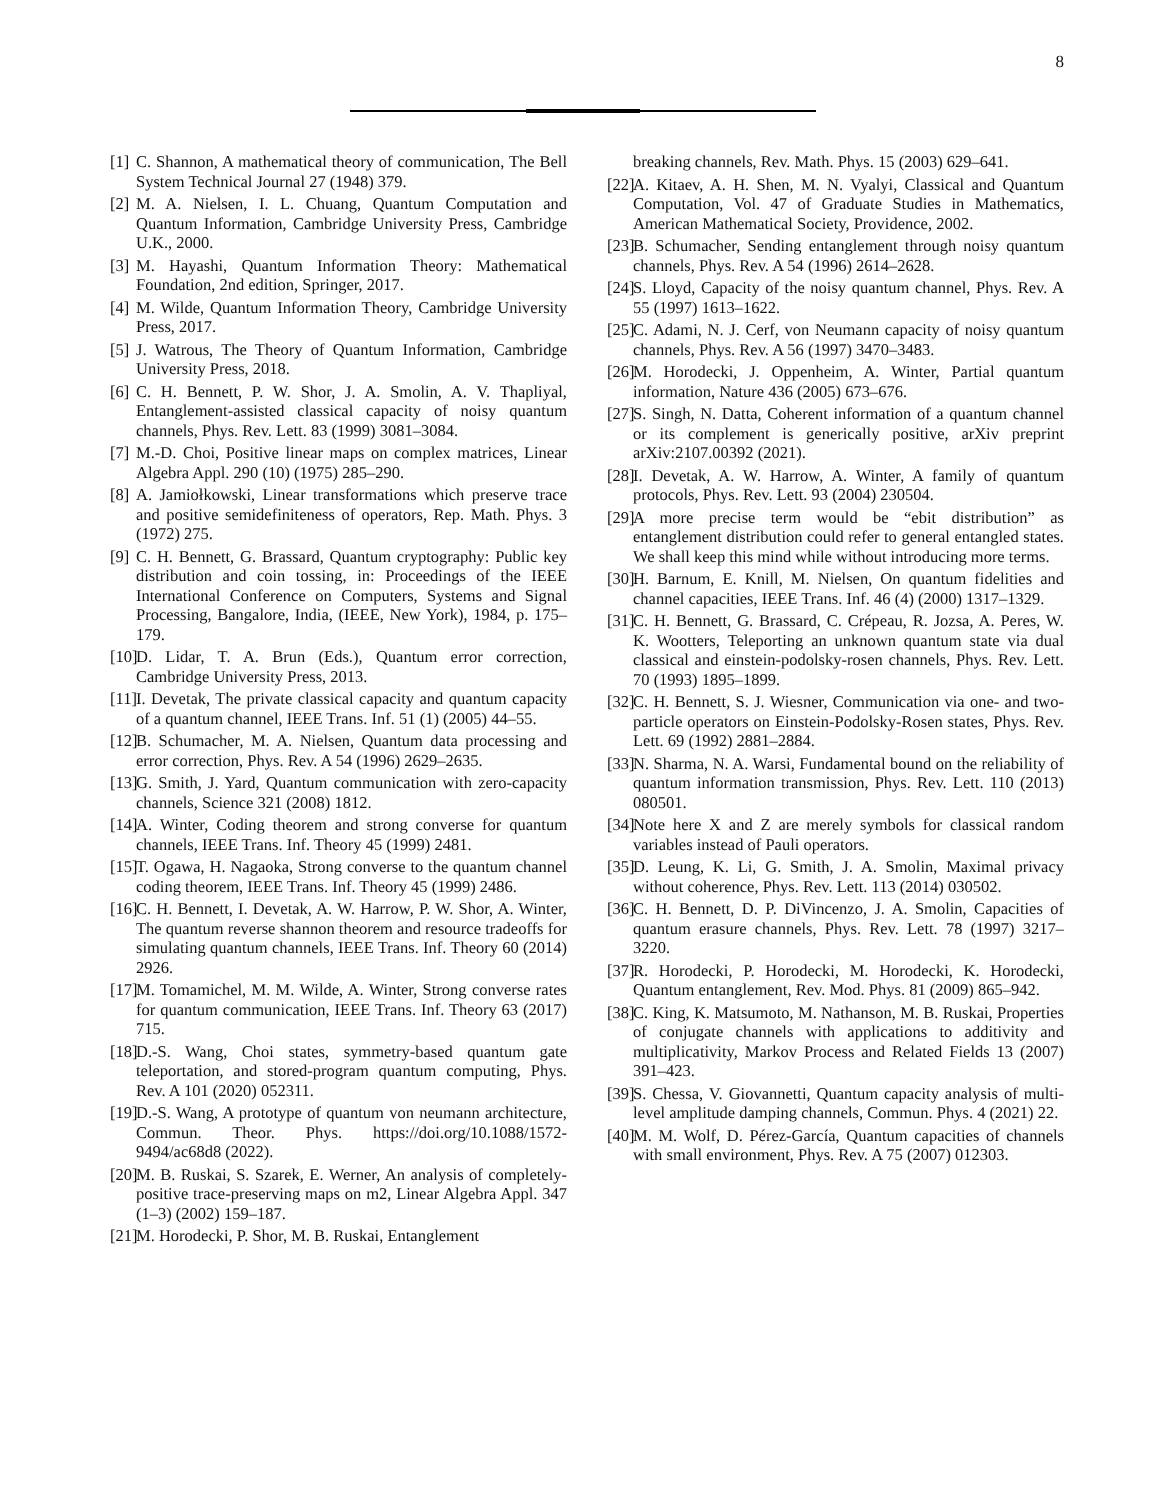8
[1] C. Shannon, A mathematical theory of communication, The Bell System Technical Journal 27 (1948) 379.
[2] M. A. Nielsen, I. L. Chuang, Quantum Computation and Quantum Information, Cambridge University Press, Cambridge U.K., 2000.
[3] M. Hayashi, Quantum Information Theory: Mathematical Foundation, 2nd edition, Springer, 2017.
[4] M. Wilde, Quantum Information Theory, Cambridge University Press, 2017.
[5] J. Watrous, The Theory of Quantum Information, Cambridge University Press, 2018.
[6] C. H. Bennett, P. W. Shor, J. A. Smolin, A. V. Thapliyal, Entanglement-assisted classical capacity of noisy quantum channels, Phys. Rev. Lett. 83 (1999) 3081–3084.
[7] M.-D. Choi, Positive linear maps on complex matrices, Linear Algebra Appl. 290 (10) (1975) 285–290.
[8] A. Jamiołkowski, Linear transformations which preserve trace and positive semidefiniteness of operators, Rep. Math. Phys. 3 (1972) 275.
[9] C. H. Bennett, G. Brassard, Quantum cryptography: Public key distribution and coin tossing, in: Proceedings of the IEEE International Conference on Computers, Systems and Signal Processing, Bangalore, India, (IEEE, New York), 1984, p. 175–179.
[10] D. Lidar, T. A. Brun (Eds.), Quantum error correction, Cambridge University Press, 2013.
[11] I. Devetak, The private classical capacity and quantum capacity of a quantum channel, IEEE Trans. Inf. 51 (1) (2005) 44–55.
[12] B. Schumacher, M. A. Nielsen, Quantum data processing and error correction, Phys. Rev. A 54 (1996) 2629–2635.
[13] G. Smith, J. Yard, Quantum communication with zero-capacity channels, Science 321 (2008) 1812.
[14] A. Winter, Coding theorem and strong converse for quantum channels, IEEE Trans. Inf. Theory 45 (1999) 2481.
[15] T. Ogawa, H. Nagaoka, Strong converse to the quantum channel coding theorem, IEEE Trans. Inf. Theory 45 (1999) 2486.
[16] C. H. Bennett, I. Devetak, A. W. Harrow, P. W. Shor, A. Winter, The quantum reverse shannon theorem and resource tradeoffs for simulating quantum channels, IEEE Trans. Inf. Theory 60 (2014) 2926.
[17] M. Tomamichel, M. M. Wilde, A. Winter, Strong converse rates for quantum communication, IEEE Trans. Inf. Theory 63 (2017) 715.
[18] D.-S. Wang, Choi states, symmetry-based quantum gate teleportation, and stored-program quantum computing, Phys. Rev. A 101 (2020) 052311.
[19] D.-S. Wang, A prototype of quantum von neumann architecture, Commun. Theor. Phys. https://doi.org/10.1088/1572-9494/ac68d8 (2022).
[20] M. B. Ruskai, S. Szarek, E. Werner, An analysis of completely-positive trace-preserving maps on m2, Linear Algebra Appl. 347 (1–3) (2002) 159–187.
[21] M. Horodecki, P. Shor, M. B. Ruskai, Entanglement
breaking channels, Rev. Math. Phys. 15 (2003) 629–641.
[22] A. Kitaev, A. H. Shen, M. N. Vyalyi, Classical and Quantum Computation, Vol. 47 of Graduate Studies in Mathematics, American Mathematical Society, Providence, 2002.
[23] B. Schumacher, Sending entanglement through noisy quantum channels, Phys. Rev. A 54 (1996) 2614–2628.
[24] S. Lloyd, Capacity of the noisy quantum channel, Phys. Rev. A 55 (1997) 1613–1622.
[25] C. Adami, N. J. Cerf, von Neumann capacity of noisy quantum channels, Phys. Rev. A 56 (1997) 3470–3483.
[26] M. Horodecki, J. Oppenheim, A. Winter, Partial quantum information, Nature 436 (2005) 673–676.
[27] S. Singh, N. Datta, Coherent information of a quantum channel or its complement is generically positive, arXiv preprint arXiv:2107.00392 (2021).
[28] I. Devetak, A. W. Harrow, A. Winter, A family of quantum protocols, Phys. Rev. Lett. 93 (2004) 230504.
[29] A more precise term would be “ebit distribution” as entanglement distribution could refer to general entangled states. We shall keep this mind while without introducing more terms.
[30] H. Barnum, E. Knill, M. Nielsen, On quantum fidelities and channel capacities, IEEE Trans. Inf. 46 (4) (2000) 1317–1329.
[31] C. H. Bennett, G. Brassard, C. Crépeau, R. Jozsa, A. Peres, W. K. Wootters, Teleporting an unknown quantum state via dual classical and einstein-podolsky-rosen channels, Phys. Rev. Lett. 70 (1993) 1895–1899.
[32] C. H. Bennett, S. J. Wiesner, Communication via one- and two-particle operators on Einstein-Podolsky-Rosen states, Phys. Rev. Lett. 69 (1992) 2881–2884.
[33] N. Sharma, N. A. Warsi, Fundamental bound on the reliability of quantum information transmission, Phys. Rev. Lett. 110 (2013) 080501.
[34] Note here X and Z are merely symbols for classical random variables instead of Pauli operators.
[35] D. Leung, K. Li, G. Smith, J. A. Smolin, Maximal privacy without coherence, Phys. Rev. Lett. 113 (2014) 030502.
[36] C. H. Bennett, D. P. DiVincenzo, J. A. Smolin, Capacities of quantum erasure channels, Phys. Rev. Lett. 78 (1997) 3217–3220.
[37] R. Horodecki, P. Horodecki, M. Horodecki, K. Horodecki, Quantum entanglement, Rev. Mod. Phys. 81 (2009) 865–942.
[38] C. King, K. Matsumoto, M. Nathanson, M. B. Ruskai, Properties of conjugate channels with applications to additivity and multiplicativity, Markov Process and Related Fields 13 (2007) 391–423.
[39] S. Chessa, V. Giovannetti, Quantum capacity analysis of multi-level amplitude damping channels, Commun. Phys. 4 (2021) 22.
[40] M. M. Wolf, D. Pérez-García, Quantum capacities of channels with small environment, Phys. Rev. A 75 (2007) 012303.